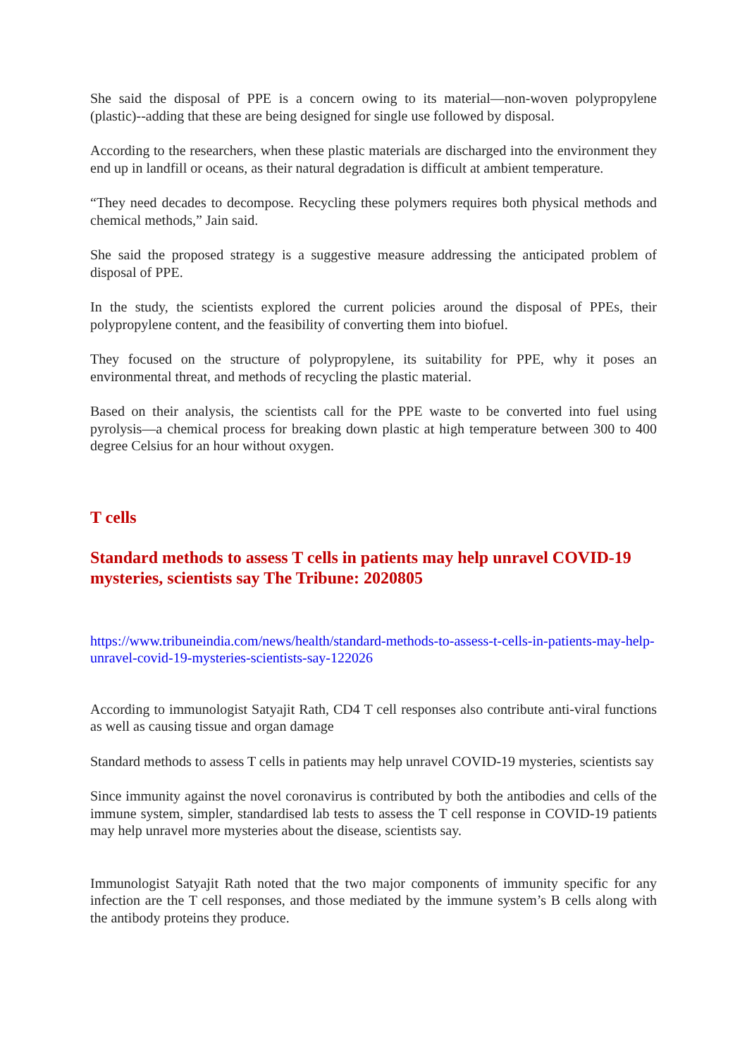She said the disposal of PPE is a concern owing to its material—non-woven polypropylene (plastic)--adding that these are being designed for single use followed by disposal.
According to the researchers, when these plastic materials are discharged into the environment they end up in landfill or oceans, as their natural degradation is difficult at ambient temperature.
“They need decades to decompose. Recycling these polymers requires both physical methods and chemical methods,” Jain said.
She said the proposed strategy is a suggestive measure addressing the anticipated problem of disposal of PPE.
In the study, the scientists explored the current policies around the disposal of PPEs, their polypropylene content, and the feasibility of converting them into biofuel.
They focused on the structure of polypropylene, its suitability for PPE, why it poses an environmental threat, and methods of recycling the plastic material.
Based on their analysis, the scientists call for the PPE waste to be converted into fuel using pyrolysis—a chemical process for breaking down plastic at high temperature between 300 to 400 degree Celsius for an hour without oxygen.
T cells
Standard methods to assess T cells in patients may help unravel COVID-19 mysteries, scientists say The Tribune: 2020805
https://www.tribuneindia.com/news/health/standard-methods-to-assess-t-cells-in-patients-may-help-unravel-covid-19-mysteries-scientists-say-122026
According to immunologist Satyajit Rath, CD4 T cell responses also contribute anti-viral functions as well as causing tissue and organ damage
Standard methods to assess T cells in patients may help unravel COVID-19 mysteries, scientists say
Since immunity against the novel coronavirus is contributed by both the antibodies and cells of the immune system, simpler, standardised lab tests to assess the T cell response in COVID-19 patients may help unravel more mysteries about the disease, scientists say.
Immunologist Satyajit Rath noted that the two major components of immunity specific for any infection are the T cell responses, and those mediated by the immune system’s B cells along with the antibody proteins they produce.